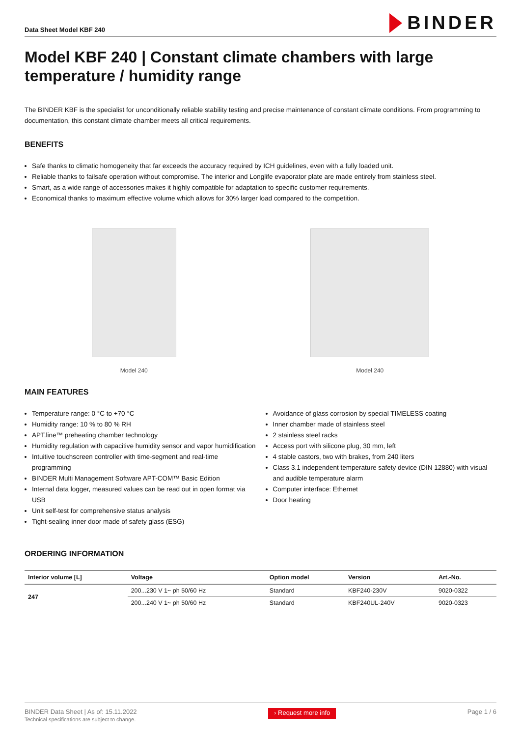Data Sheet Model KBF 240
BINDER
Model KBF 240 | Constant climate chambers with large temperature / humidity range
The BINDER KBF is the specialist for unconditionally reliable stability testing and precise maintenance of constant climate conditions. From programming to documentation, this constant climate chamber meets all critical requirements.
BENEFITS
Safe thanks to climatic homogeneity that far exceeds the accuracy required by ICH guidelines, even with a fully loaded unit.
Reliable thanks to failsafe operation without compromise. The interior and Longlife evaporator plate are made entirely from stainless steel.
Smart, as a wide range of accessories makes it highly compatible for adaptation to specific customer requirements.
Economical thanks to maximum effective volume which allows for 30% larger load compared to the competition.
Model 240 Model 240
MAIN FEATURES
Temperature range: 0 °C to +70 °C
Humidity range: 10 % to 80 % RH
APT.line™ preheating chamber technology
Humidity regulation with capacitive humidity sensor and vapor humidification
Intuitive touchscreen controller with time-segment and real-time programming
BINDER Multi Management Software APT-COM™ Basic Edition
Internal data logger, measured values can be read out in open format via USB
Unit self-test for comprehensive status analysis
Tight-sealing inner door made of safety glass (ESG)
Avoidance of glass corrosion by special TIMELESS coating
Inner chamber made of stainless steel
2 stainless steel racks
Access port with silicone plug, 30 mm, left
4 stable castors, two with brakes, from 240 liters
Class 3.1 independent temperature safety device (DIN 12880) with visual and audible temperature alarm
Computer interface: Ethernet
Door heating
ORDERING INFORMATION
| Interior volume [L] | Voltage | Option model | Version | Art.-No. |
| --- | --- | --- | --- | --- |
| 247 | 200...230 V 1~ ph 50/60 Hz | Standard | KBF240-230V | 9020-0322 |
| | 200...240 V 1~ ph 50/60 Hz | Standard | KBF240UL-240V | 9020-0323 |
BINDER Data Sheet | As of: 15.11.2022
Technical specifications are subject to change.
› Request more info
Page 1 / 6